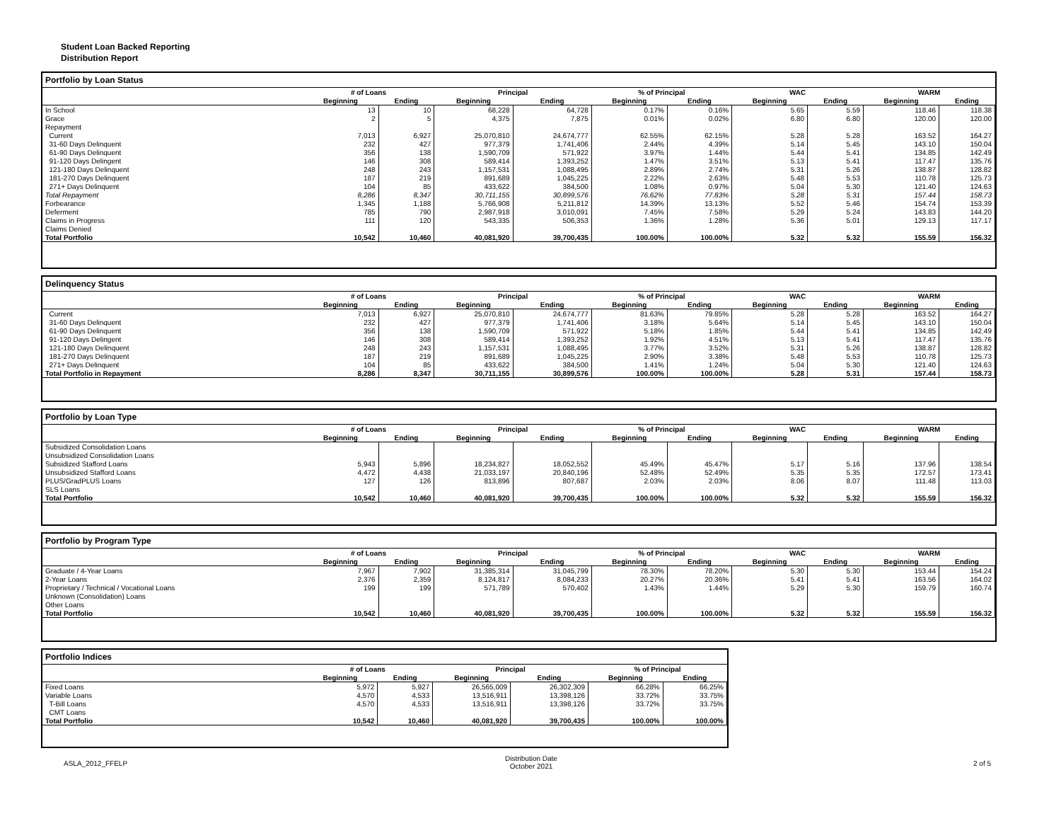Student Loan Backed Reporting
Distribution Report
Portfolio by Loan Status
| | # of Loans | | Principal | | % of Principal | | WAC | | WARM | |
| --- | --- | --- | --- | --- | --- | --- | --- | --- | --- | --- |
| | Beginning | Ending | Beginning | Ending | Beginning | Ending | Beginning | Ending | Beginning | Ending |
| In School | 13 | 10 | 68,228 | 64,728 | 0.17% | 0.16% | 5.65 | 5.59 | 118.46 | 118.38 |
| Grace | 2 | 5 | 4,375 | 7,875 | 0.01% | 0.02% | 6.80 | 6.80 | 120.00 | 120.00 |
| Repayment | | | | | | | | | | |
| Current | 7,013 | 6,927 | 25,070,810 | 24,674,777 | 62.55% | 62.15% | 5.28 | 5.28 | 163.52 | 164.27 |
| 31-60 Days Delinquent | 232 | 427 | 977,379 | 1,741,406 | 2.44% | 4.39% | 5.14 | 5.45 | 143.10 | 150.04 |
| 61-90 Days Delinquent | 356 | 138 | 1,590,709 | 571,922 | 3.97% | 1.44% | 5.44 | 5.41 | 134.85 | 142.49 |
| 91-120 Days Delingent | 146 | 308 | 589,414 | 1,393,252 | 1.47% | 3.51% | 5.13 | 5.41 | 117.47 | 135.76 |
| 121-180 Days Delinquent | 248 | 243 | 1,157,531 | 1,088,495 | 2.89% | 2.74% | 5.31 | 5.26 | 138.87 | 128.82 |
| 181-270 Days Delinquent | 187 | 219 | 891,689 | 1,045,225 | 2.22% | 2.63% | 5.48 | 5.53 | 110.78 | 125.73 |
| 271+ Days Delinquent | 104 | 85 | 433,622 | 384,500 | 1.08% | 0.97% | 5.04 | 5.30 | 121.40 | 124.63 |
| Total Repayment | 8,286 | 8,347 | 30,711,155 | 30,899,576 | 76.62% | 77.83% | 5.28 | 5.31 | 157.44 | 158.73 |
| Forbearance | 1,345 | 1,188 | 5,766,908 | 5,211,812 | 14.39% | 13.13% | 5.52 | 5.46 | 154.74 | 153.39 |
| Deferment | 785 | 790 | 2,987,918 | 3,010,091 | 7.45% | 7.58% | 5.29 | 5.24 | 143.83 | 144.20 |
| Claims in Progress | 111 | 120 | 543,335 | 506,353 | 1.36% | 1.28% | 5.36 | 5.01 | 129.13 | 117.17 |
| Claims Denied | | | | | | | | | | |
| Total Portfolio | 10,542 | 10,460 | 40,081,920 | 39,700,435 | 100.00% | 100.00% | 5.32 | 5.32 | 155.59 | 156.32 |
Delinquency Status
| | # of Loans | | Principal | | % of Principal | | WAC | | WARM | |
| --- | --- | --- | --- | --- | --- | --- | --- | --- | --- | --- |
| | Beginning | Ending | Beginning | Ending | Beginning | Ending | Beginning | Ending | Beginning | Ending |
| Current | 7,013 | 6,927 | 25,070,810 | 24,674,777 | 81.63% | 79.85% | 5.28 | 5.28 | 163.52 | 164.27 |
| 31-60 Days Delinquent | 232 | 427 | 977,379 | 1,741,406 | 3.18% | 5.64% | 5.14 | 5.45 | 143.10 | 150.04 |
| 61-90 Days Delinquent | 356 | 138 | 1,590,709 | 571,922 | 5.18% | 1.85% | 5.44 | 5.41 | 134.85 | 142.49 |
| 91-120 Days Delingent | 146 | 308 | 589,414 | 1,393,252 | 1.92% | 4.51% | 5.13 | 5.41 | 117.47 | 135.76 |
| 121-180 Days Delinquent | 248 | 243 | 1,157,531 | 1,088,495 | 3.77% | 3.52% | 5.31 | 5.26 | 138.87 | 128.82 |
| 181-270 Days Delinquent | 187 | 219 | 891,689 | 1,045,225 | 2.90% | 3.38% | 5.48 | 5.53 | 110.78 | 125.73 |
| 271+ Days Delinquent | 104 | 85 | 433,622 | 384,500 | 1.41% | 1.24% | 5.04 | 5.30 | 121.40 | 124.63 |
| Total Portfolio in Repayment | 8,286 | 8,347 | 30,711,155 | 30,899,576 | 100.00% | 100.00% | 5.28 | 5.31 | 157.44 | 158.73 |
Portfolio by Loan Type
| | # of Loans | | Principal | | % of Principal | | WAC | | WARM | |
| --- | --- | --- | --- | --- | --- | --- | --- | --- | --- | --- |
| | Beginning | Ending | Beginning | Ending | Beginning | Ending | Beginning | Ending | Beginning | Ending |
| Subsidized Consolidation Loans | | | | | | | | | | |
| Unsubsidized Consolidation Loans | | | | | | | | | | |
| Subsidized Stafford Loans | 5,943 | 5,896 | 18,234,827 | 18,052,552 | 45.49% | 45.47% | 5.17 | 5.16 | 137.96 | 138.54 |
| Unsubsidized Stafford Loans | 4,472 | 4,438 | 21,033,197 | 20,840,196 | 52.48% | 52.49% | 5.35 | 5.35 | 172.57 | 173.41 |
| PLUS/GradPLUS Loans | 127 | 126 | 813,896 | 807,687 | 2.03% | 2.03% | 8.06 | 8.07 | 111.48 | 113.03 |
| SLS Loans | | | | | | | | | | |
| Total Portfolio | 10,542 | 10,460 | 40,081,920 | 39,700,435 | 100.00% | 100.00% | 5.32 | 5.32 | 155.59 | 156.32 |
Portfolio by Program Type
| | # of Loans | | Principal | | % of Principal | | WAC | | WARM | |
| --- | --- | --- | --- | --- | --- | --- | --- | --- | --- | --- |
| | Beginning | Ending | Beginning | Ending | Beginning | Ending | Beginning | Ending | Beginning | Ending |
| Graduate / 4-Year Loans | 7,967 | 7,902 | 31,385,314 | 31,045,799 | 78.30% | 78.20% | 5.30 | 5.30 | 153.44 | 154.24 |
| 2-Year Loans | 2,376 | 2,359 | 8,124,817 | 8,084,233 | 20.27% | 20.36% | 5.41 | 5.41 | 163.56 | 164.02 |
| Proprietary / Technical / Vocational Loans | 199 | 199 | 571,789 | 570,402 | 1.43% | 1.44% | 5.29 | 5.30 | 159.79 | 160.74 |
| Unknown (Consolidation) Loans | | | | | | | | | | |
| Other Loans | | | | | | | | | | |
| Total Portfolio | 10,542 | 10,460 | 40,081,920 | 39,700,435 | 100.00% | 100.00% | 5.32 | 5.32 | 155.59 | 156.32 |
Portfolio Indices
| | # of Loans | | Principal | | % of Principal | |
| --- | --- | --- | --- | --- | --- | --- |
| | Beginning | Ending | Beginning | Ending | Beginning | Ending |
| Fixed Loans | 5,972 | 5,927 | 26,565,009 | 26,302,309 | 66.28% | 66.25% |
| Variable Loans | 4,570 | 4,533 | 13,516,911 | 13,398,126 | 33.72% | 33.75% |
| T-Bill Loans | 4,570 | 4,533 | 13,516,911 | 13,398,126 | 33.72% | 33.75% |
| CMT Loans | | | | | | |
| Total Portfolio | 10,542 | 10,460 | 40,081,920 | 39,700,435 | 100.00% | 100.00% |
ASLA_2012_FFELP
Distribution Date
October 2021
2 of 5